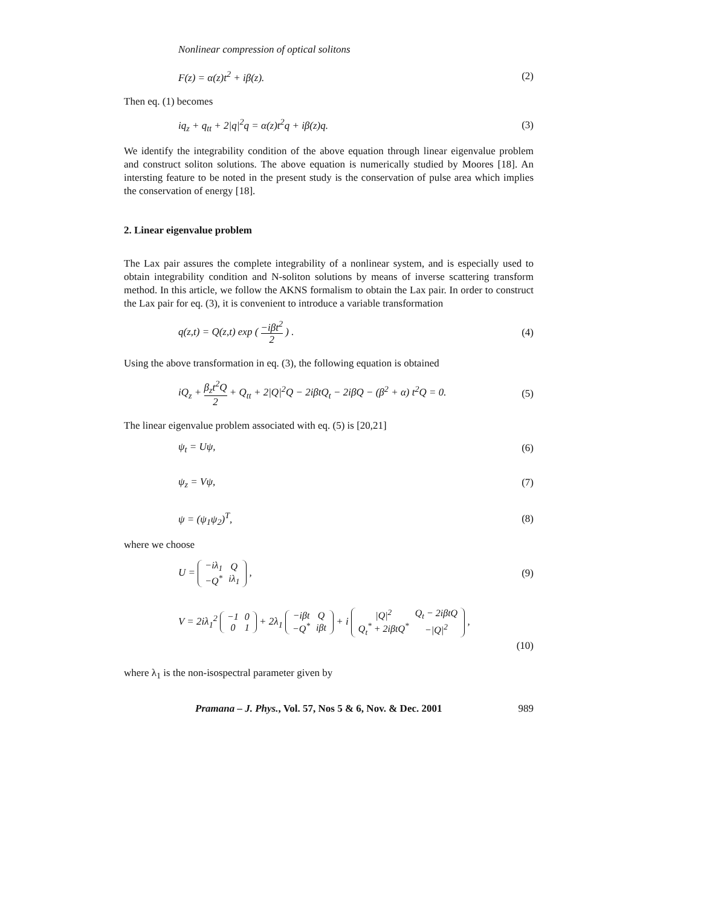Nonlinear compression of optical solitons
F(z) = α(z)t<sup>2</sup> + iβ(z). (2)
Then eq. (1) becomes
iq<sub>z</sub> + q<sub>tt</sub> + 2|q|<sup>2</sup>q = α(z)t<sup>2</sup>q + iβ(z)q. (3)
We identify the integrability condition of the above equation through linear eigenvalue problem and construct soliton solutions. The above equation is numerically studied by Moores [18]. An intersting feature to be noted in the present study is the conservation of pulse area which implies the conservation of energy [18].
2. Linear eigenvalue problem
The Lax pair assures the complete integrability of a nonlinear system, and is especially used to obtain integrability condition and N-soliton solutions by means of inverse scattering transform method. In this article, we follow the AKNS formalism to obtain the Lax pair. In order to construct the Lax pair for eq. (3), it is convenient to introduce a variable transformation
q(z,t) = Q(z,t) exp ( −iβt<sup>2</sup> 2 ) . (4)
Using the above transformation in eq. (3), the following equation is obtained
iQ<sub>z</sub> + β<sub>z</sub>t<sup>2</sup>Q 2 + Q<sub>tt</sub> + 2|Q|<sup>2</sup>Q − 2iβtQ<sub>t</sub> − 2iβQ − (β<sup>2</sup> + α) t<sup>2</sup>Q = 0. (5)
The linear eigenvalue problem associated with eq. (5) is [20,21]
ψ<sub>t</sub> = Uψ, (6)
ψ<sub>z</sub> = Vψ, (7)
ψ = (ψ<sub>1</sub>ψ<sub>2</sub>)<sup>T</sup>, (8)
where we choose
U =
| −iλ<sub>1</sub> | Q |
| −Q<sup>*</sup> | iλ<sub>1</sub> |
, (9)
V = 2iλ<sub>1</sub><sup>2</sup>
| −1 | 0 |
| 0 | 1 |
+ 2λ<sub>1</sub>
| −iβt | Q |
| −Q<sup>*</sup> | iβt |
+ i
| /Q/<sup>2</sup> | Q<sub>t</sub> − 2iβtQ |
| Q<sub>t</sub><sup>*</sup> + 2iβtQ<sup>*</sup> | −/Q/<sup>2</sup> |
,
(10)
where λ<sub>1</sub> is the non-isospectral parameter given by
Pramana – J. Phys., Vol. 57, Nos 5 & 6, Nov. & Dec. 2001 989